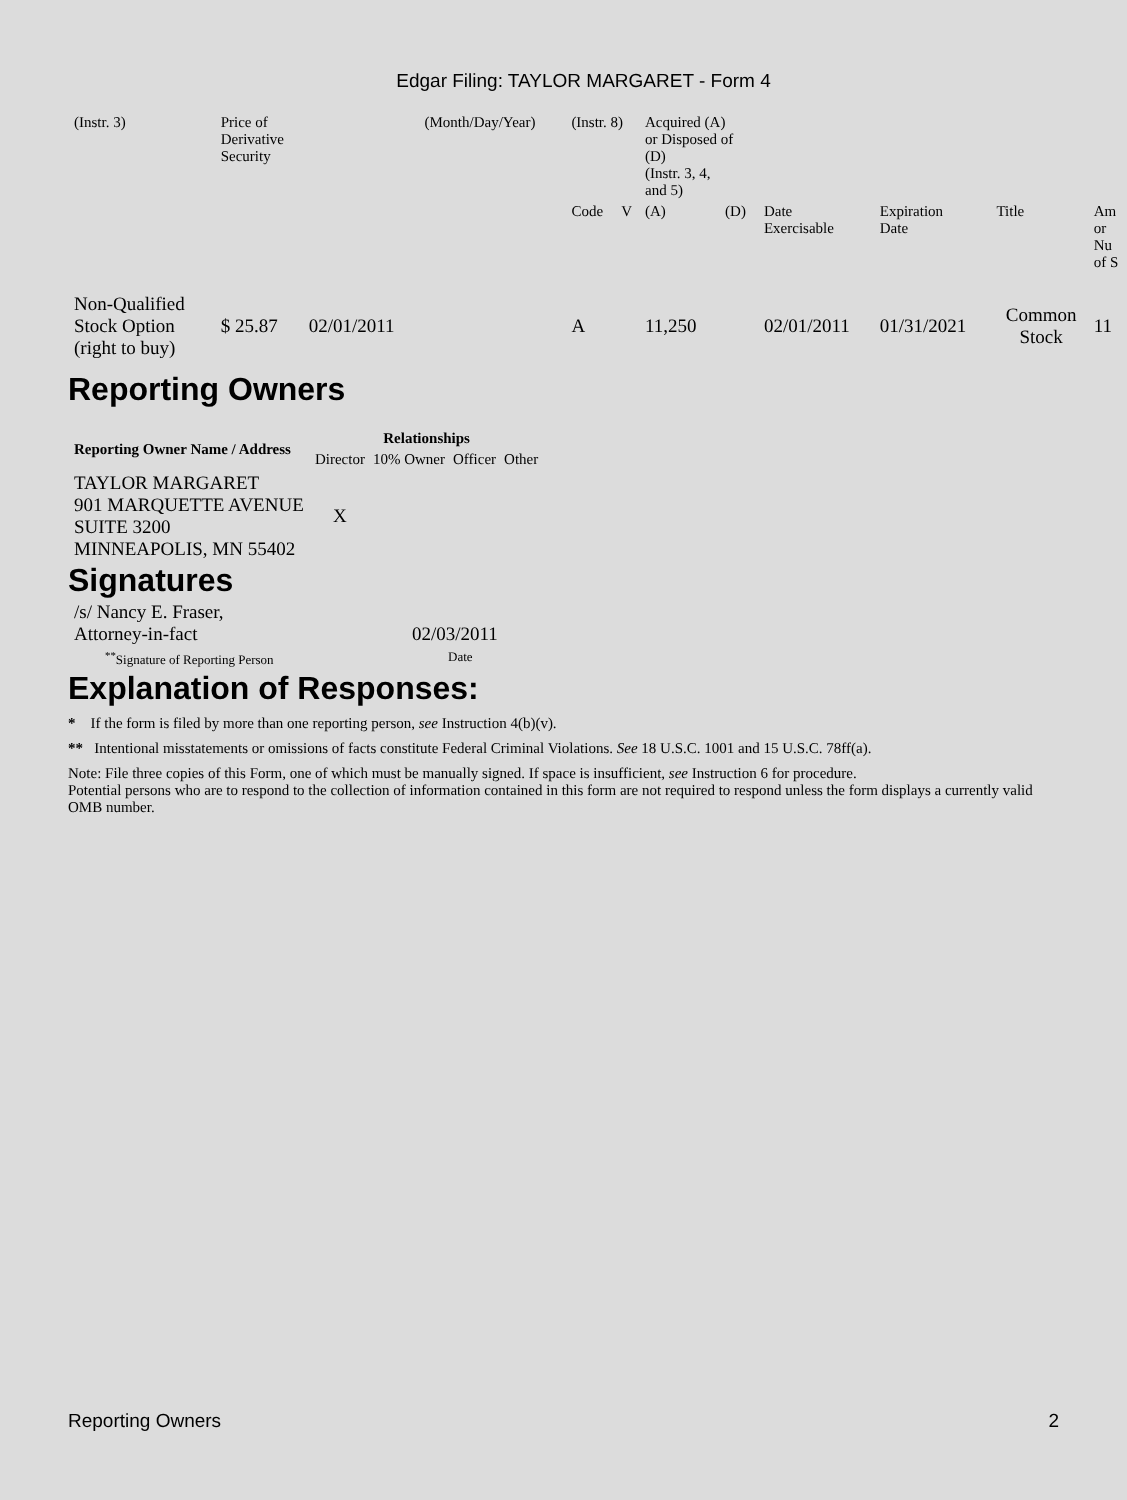Edgar Filing: TAYLOR MARGARET - Form 4
| (Instr. 3) | Price of Derivative Security | | (Month/Day/Year) | (Instr. 8) | | Acquired (A) or Disposed of (D) (Instr. 3, 4, and 5) | | | | | |
| | | | | Code | V | (A) | (D) | Date Exercisable | Expiration Date | Title | Am or Nu of S |
| Non-Qualified Stock Option (right to buy) | $ 25.87 | 02/01/2011 | | A | | 11,250 | | 02/01/2011 | 01/31/2021 | Common Stock | 11 |
Reporting Owners
| Reporting Owner Name / Address | Relationships | | | |
| --- | --- | --- | --- | --- |
| | Director | 10% Owner | Officer | Other |
| TAYLOR MARGARET 901 MARQUETTE AVENUE SUITE 3200 MINNEAPOLIS, MN 55402 | X | | | |
Signatures
| /s/ Nancy E. Fraser, Attorney-in-fact | 02/03/2011 |
| <sup>**</sup> Signature of Reporting Person | Date |
Explanation of Responses:
* If the form is filed by more than one reporting person, see Instruction 4(b)(v).
** Intentional misstatements or omissions of facts constitute Federal Criminal Violations. See 18 U.S.C. 1001 and 15 U.S.C. 78ff(a).
Note: File three copies of this Form, one of which must be manually signed. If space is insufficient, see Instruction 6 for procedure.
Potential persons who are to respond to the collection of information contained in this form are not required to respond unless the form displays a currently valid OMB number.
Reporting Owners 2